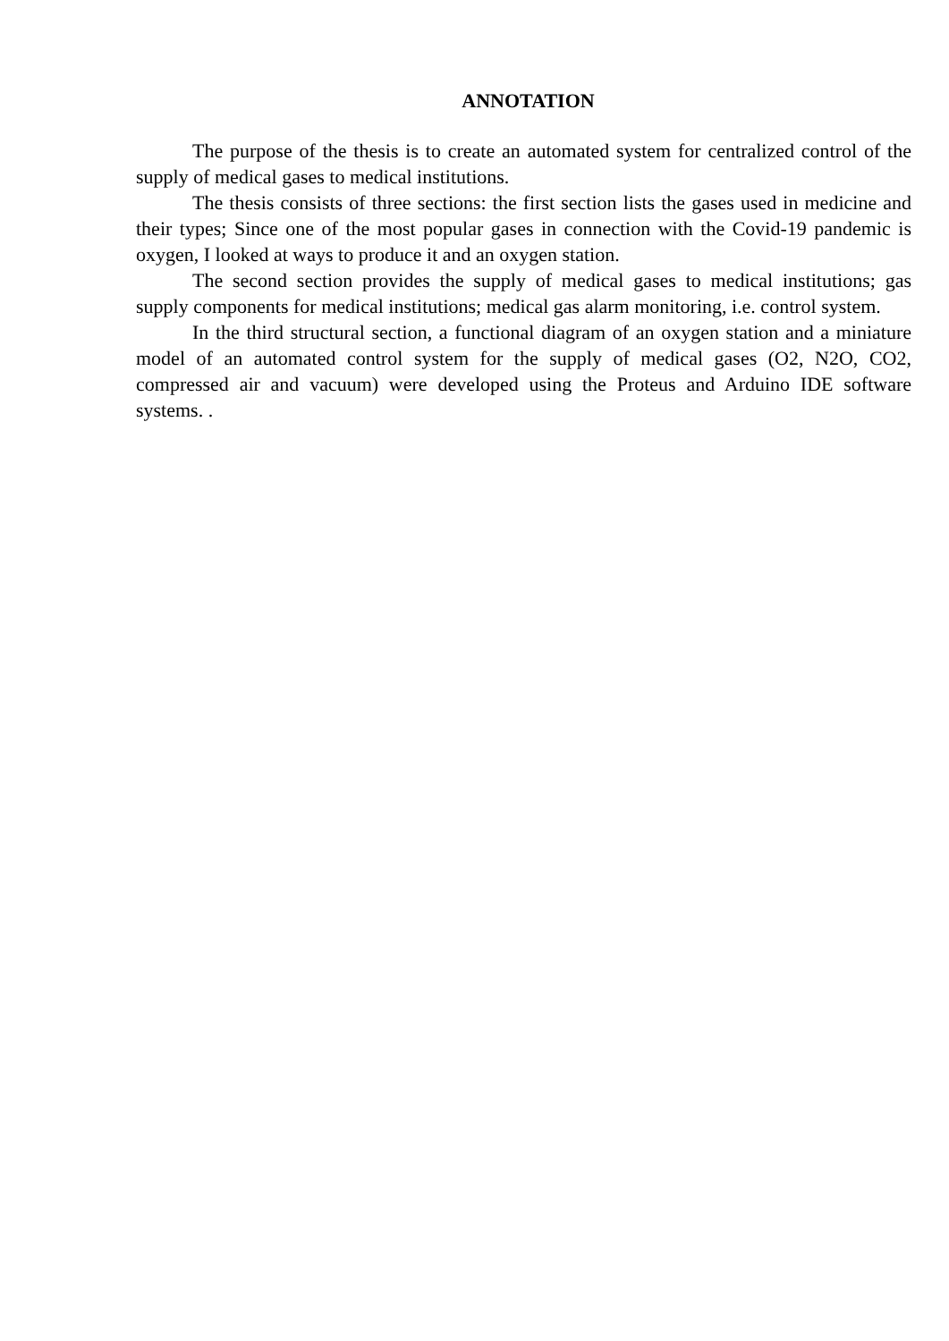ANNOTATION
The purpose of the thesis is to create an automated system for centralized control of the supply of medical gases to medical institutions.
The thesis consists of three sections: the first section lists the gases used in medicine and their types; Since one of the most popular gases in connection with the Covid-19 pandemic is oxygen, I looked at ways to produce it and an oxygen station.
The second section provides the supply of medical gases to medical institutions; gas supply components for medical institutions; medical gas alarm monitoring, i.e. control system.
In the third structural section, a functional diagram of an oxygen station and a miniature model of an automated control system for the supply of medical gases (O2, N2O, CO2, compressed air and vacuum) were developed using the Proteus and Arduino IDE software systems. .